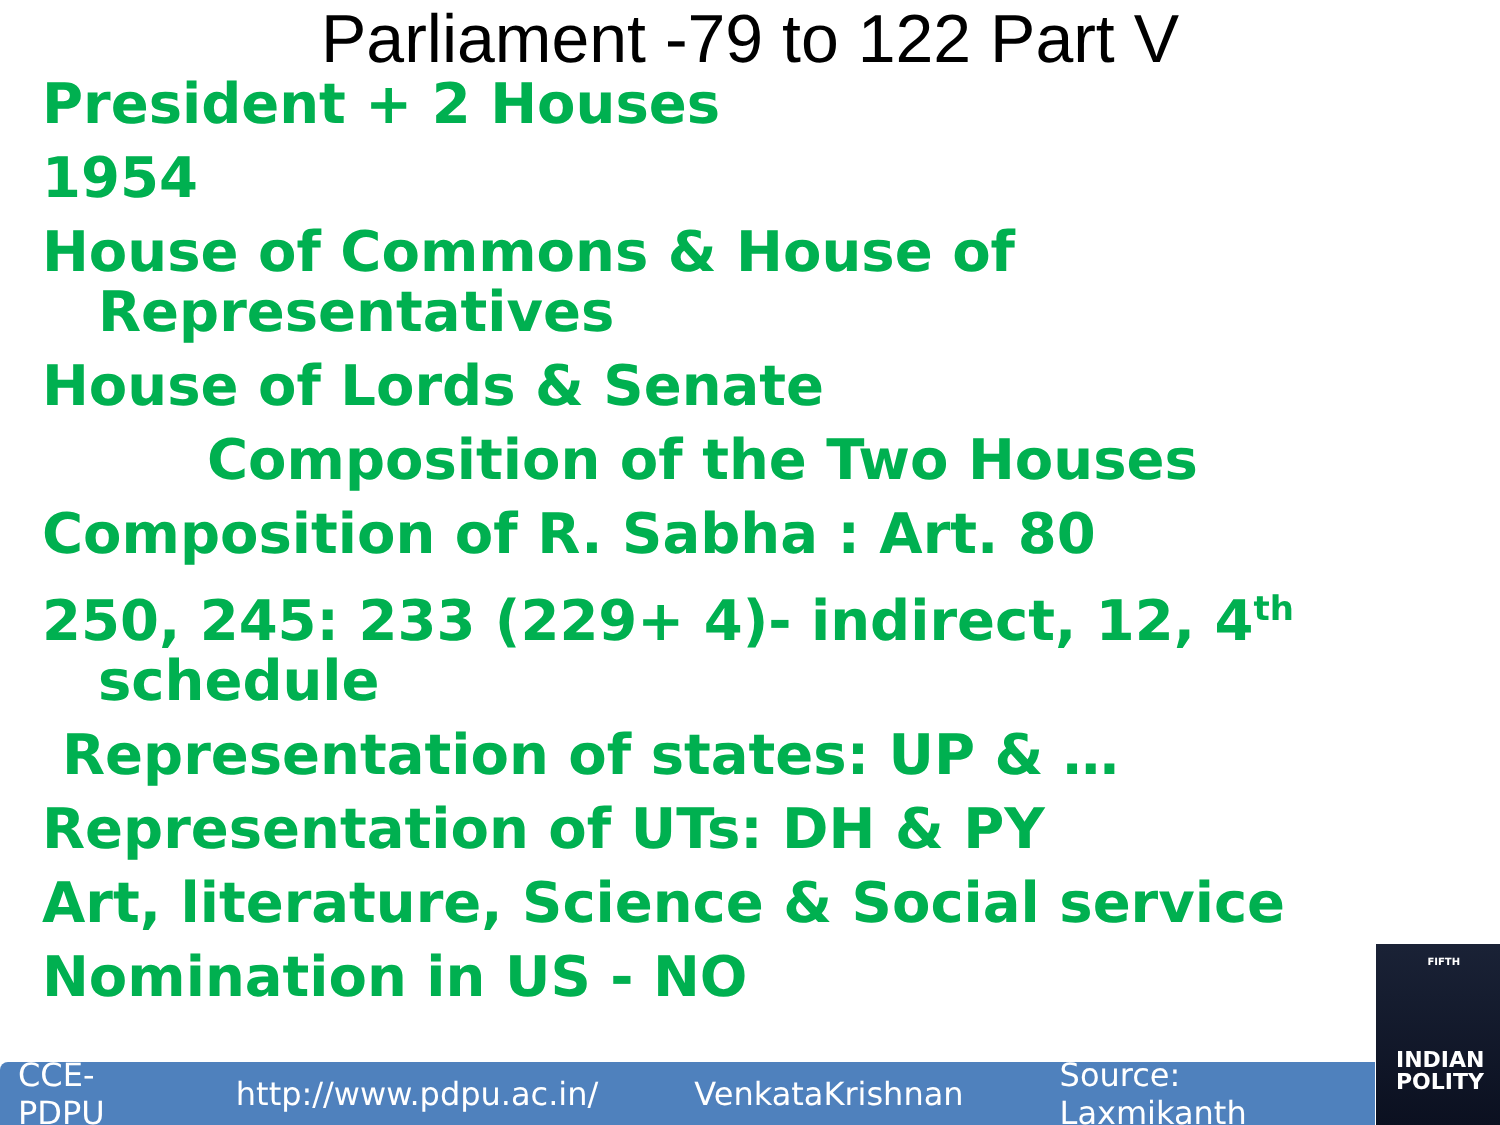Parliament -79 to 122 Part V
President + 2 Houses
1954
House of Commons & House of Representatives
House of Lords & Senate
Composition of the Two Houses
Composition of R. Sabha : Art. 80
250, 245: 233 (229+ 4)- indirect, 12, 4<sup>th</sup> schedule
Representation of states: UP & …
Representation of UTs: DH & PY
Art, literature, Science & Social service
Nomination in US - NO
CCE-PDPU http://www.pdpu.ac.in/ VenkataKrishnan Source: Laxmikanth
FIFTH
INDIAN POLITY